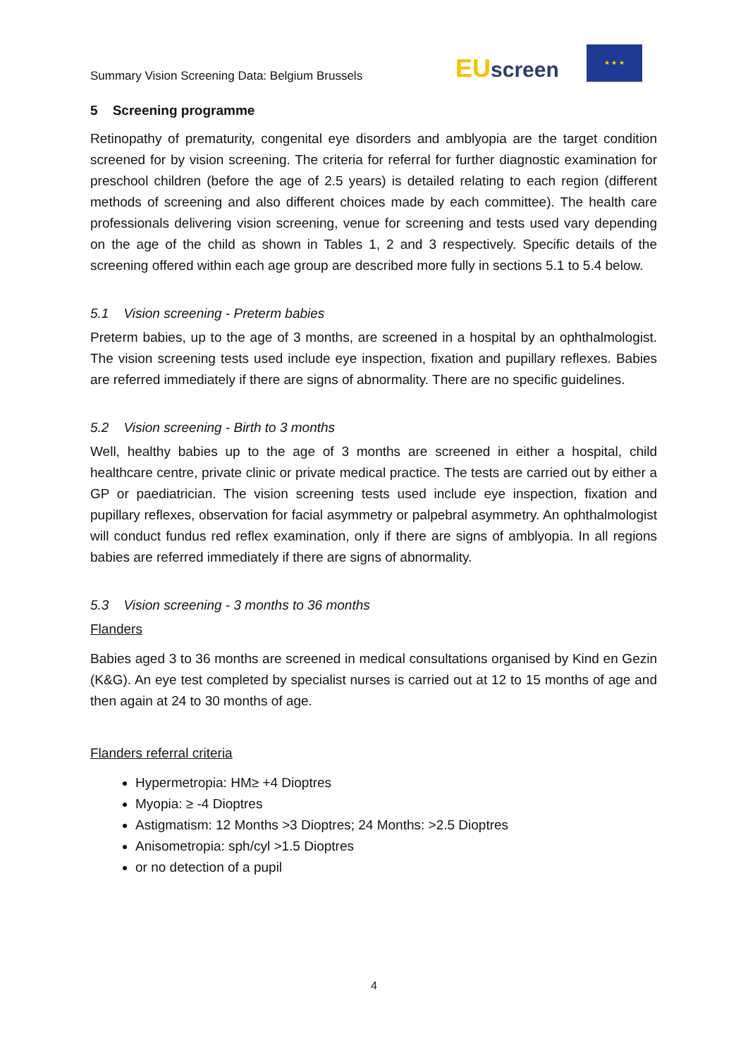Summary Vision Screening Data: Belgium Brussels
EU screen
★ ★ ★
5 Screening programme
Retinopathy of prematurity, congenital eye disorders and amblyopia are the target condition screened for by vision screening. The criteria for referral for further diagnostic examination for preschool children (before the age of 2.5 years) is detailed relating to each region (different methods of screening and also different choices made by each committee). The health care professionals delivering vision screening, venue for screening and tests used vary depending on the age of the child as shown in Tables 1, 2 and 3 respectively. Specific details of the screening offered within each age group are described more fully in sections 5.1 to 5.4 below.
5.1 Vision screening - Preterm babies
Preterm babies, up to the age of 3 months, are screened in a hospital by an ophthalmologist. The vision screening tests used include eye inspection, fixation and pupillary reflexes. Babies are referred immediately if there are signs of abnormality. There are no specific guidelines.
5.2 Vision screening - Birth to 3 months
Well, healthy babies up to the age of 3 months are screened in either a hospital, child healthcare centre, private clinic or private medical practice. The tests are carried out by either a GP or paediatrician. The vision screening tests used include eye inspection, fixation and pupillary reflexes, observation for facial asymmetry or palpebral asymmetry. An ophthalmologist will conduct fundus red reflex examination, only if there are signs of amblyopia. In all regions babies are referred immediately if there are signs of abnormality.
5.3 Vision screening - 3 months to 36 months
Flanders
Babies aged 3 to 36 months are screened in medical consultations organised by Kind en Gezin (K&G). An eye test completed by specialist nurses is carried out at 12 to 15 months of age and then again at 24 to 30 months of age.
Flanders referral criteria
Hypermetropia: HM≥ +4 Dioptres
Myopia: ≥ -4 Dioptres
Astigmatism: 12 Months >3 Dioptres; 24 Months: >2.5 Dioptres
Anisometropia: sph/cyl >1.5 Dioptres
or no detection of a pupil
4